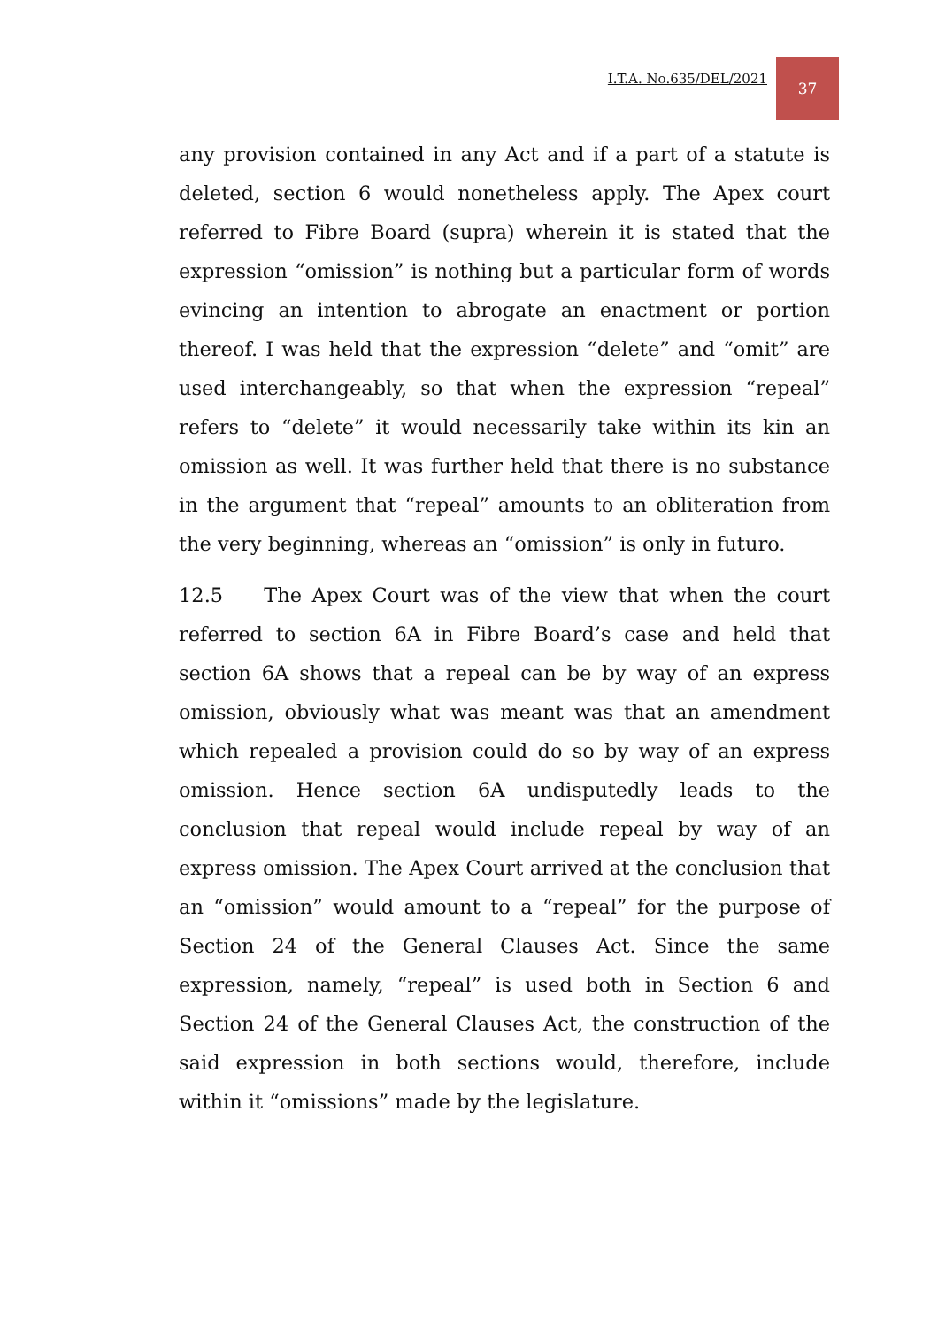I.T.A. No.635/DEL/2021
37
any provision contained in any Act and if a part of a statute is deleted, section 6 would nonetheless apply. The Apex court referred to Fibre Board (supra) wherein it is stated that the expression “omission” is nothing but a particular form of words evincing an intention to abrogate an enactment or portion thereof. I was held that the expression “delete” and “omit” are used interchangeably, so that when the expression “repeal” refers to “delete” it would necessarily take within its kin an omission as well. It was further held that there is no substance in the argument that “repeal” amounts to an obliteration from the very beginning, whereas an “omission” is only in futuro.
12.5 The Apex Court was of the view that when the court referred to section 6A in Fibre Board’s case and held that section 6A shows that a repeal can be by way of an express omission, obviously what was meant was that an amendment which repealed a provision could do so by way of an express omission. Hence section 6A undisputedly leads to the conclusion that repeal would include repeal by way of an express omission. The Apex Court arrived at the conclusion that an “omission” would amount to a “repeal” for the purpose of Section 24 of the General Clauses Act. Since the same expression, namely, “repeal” is used both in Section 6 and Section 24 of the General Clauses Act, the construction of the said expression in both sections would, therefore, include within it “omissions” made by the legislature.